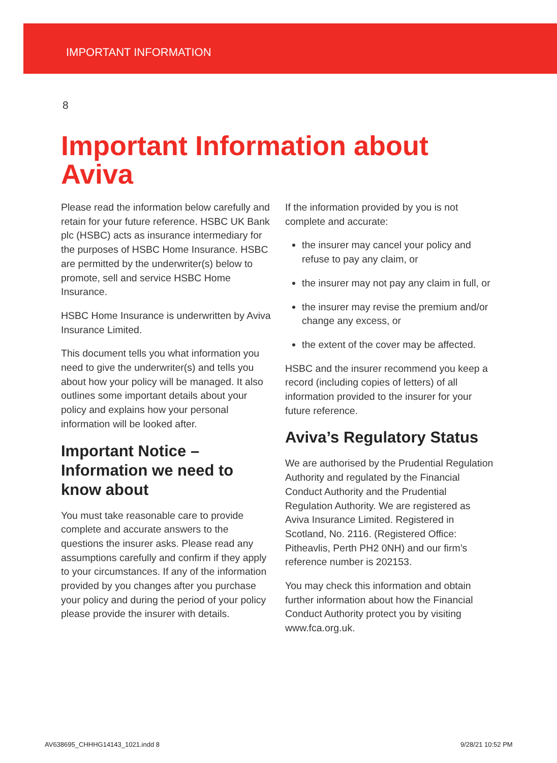IMPORTANT INFORMATION
8
Important Information about
Aviva
Please read the information below carefully and retain for your future reference. HSBC UK Bank plc (HSBC) acts as insurance intermediary for the purposes of HSBC Home Insurance. HSBC are permitted by the underwriter(s) below to promote, sell and service HSBC Home Insurance.
HSBC Home Insurance is underwritten by Aviva Insurance Limited.
This document tells you what information you need to give the underwriter(s) and tells you about how your policy will be managed. It also outlines some important details about your policy and explains how your personal information will be looked after.
Important Notice – Information we need to know about
You must take reasonable care to provide complete and accurate answers to the questions the insurer asks. Please read any assumptions carefully and confirm if they apply to your circumstances. If any of the information provided by you changes after you purchase your policy and during the period of your policy please provide the insurer with details.
If the information provided by you is not complete and accurate:
the insurer may cancel your policy and refuse to pay any claim, or
the insurer may not pay any claim in full, or
the insurer may revise the premium and/or change any excess, or
the extent of the cover may be affected.
HSBC and the insurer recommend you keep a record (including copies of letters) of all information provided to the insurer for your future reference.
Aviva’s Regulatory Status
We are authorised by the Prudential Regulation Authority and regulated by the Financial Conduct Authority and the Prudential Regulation Authority. We are registered as Aviva Insurance Limited. Registered in Scotland, No. 2116. (Registered Office: Pitheavlis, Perth PH2 0NH) and our firm’s reference number is 202153.
You may check this information and obtain further information about how the Financial Conduct Authority protect you by visiting www.fca.org.uk.
AV638695_CHHHG14143_1021.indd 8
9/28/21 10:52 PM